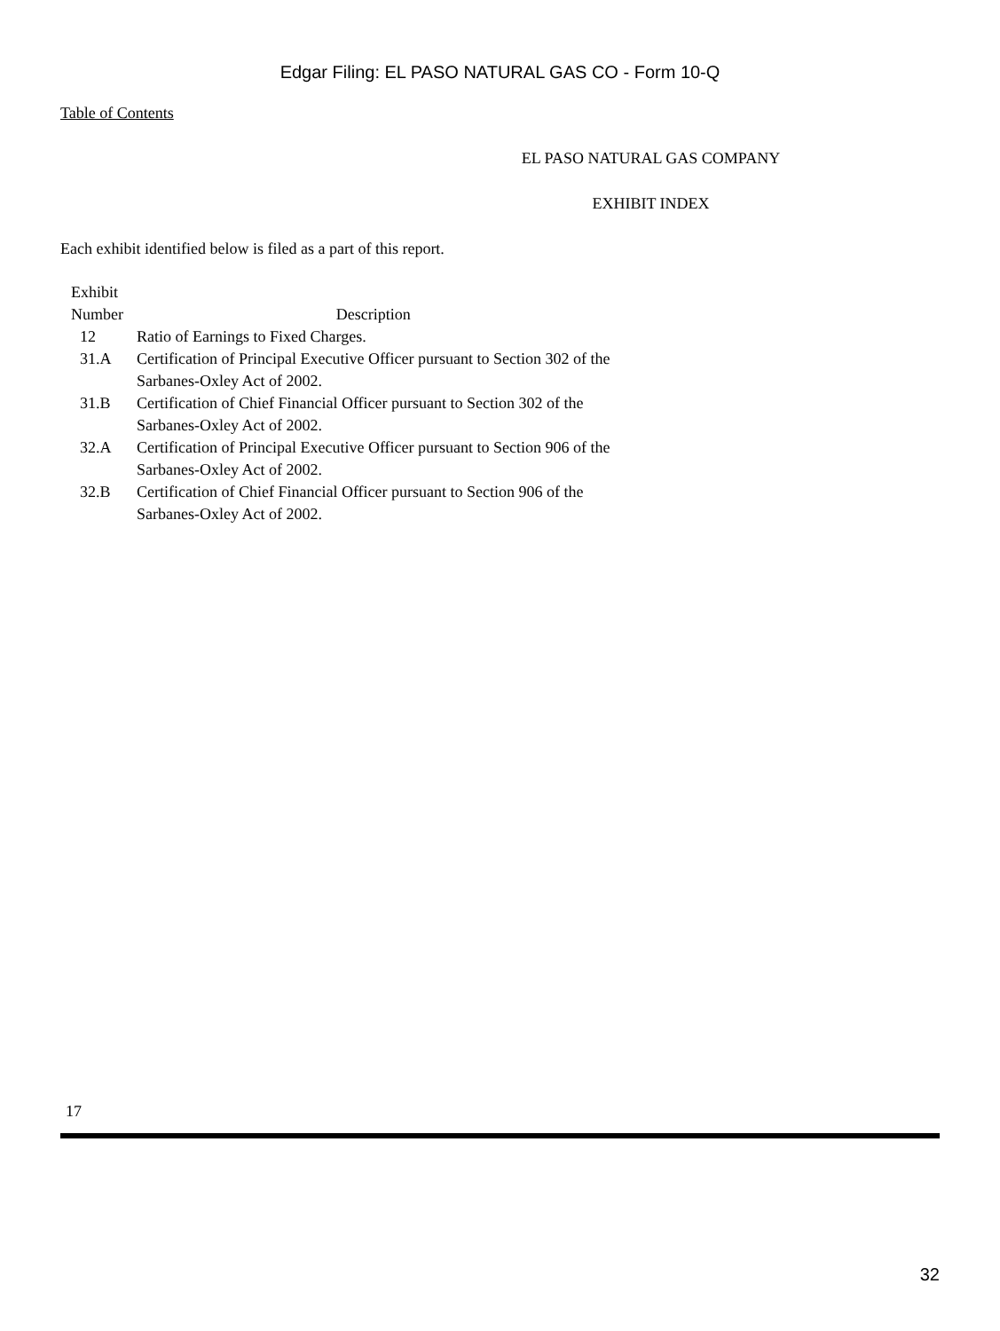Edgar Filing: EL PASO NATURAL GAS CO - Form 10-Q
Table of Contents
EL PASO NATURAL GAS COMPANY
EXHIBIT INDEX
Each exhibit identified below is filed as a part of this report.
| Exhibit Number | Description |
| --- | --- |
| 12 | Ratio of Earnings to Fixed Charges. |
| 31.A | Certification of Principal Executive Officer pursuant to Section 302 of the Sarbanes-Oxley Act of 2002. |
| 31.B | Certification of Chief Financial Officer pursuant to Section 302 of the Sarbanes-Oxley Act of 2002. |
| 32.A | Certification of Principal Executive Officer pursuant to Section 906 of the Sarbanes-Oxley Act of 2002. |
| 32.B | Certification of Chief Financial Officer pursuant to Section 906 of the Sarbanes-Oxley Act of 2002. |
17
32